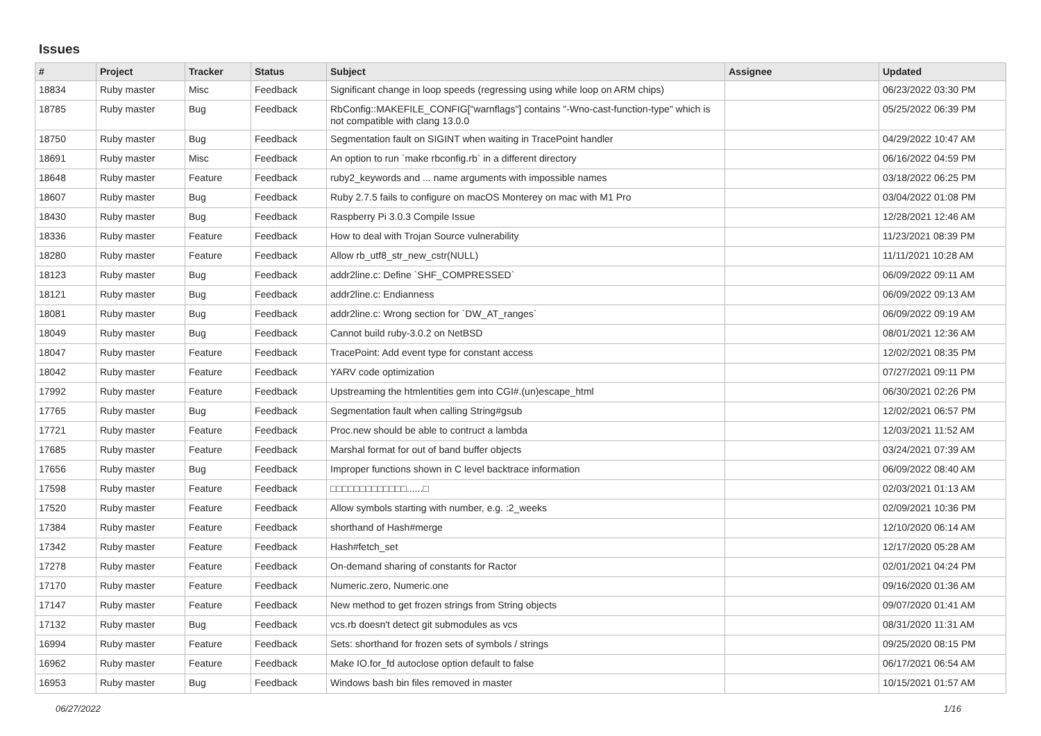Issues
| # | Project | Tracker | Status | Subject | Assignee | Updated |
| --- | --- | --- | --- | --- | --- | --- |
| 18834 | Ruby master | Misc | Feedback | Significant change in loop speeds (regressing using while loop on ARM chips) | | 06/23/2022 03:30 PM |
| 18785 | Ruby master | Bug | Feedback | RbConfig::MAKEFILE_CONFIG["warnflags"] contains "-Wno-cast-function-type" which is not compatible with clang 13.0.0 | | 05/25/2022 06:39 PM |
| 18750 | Ruby master | Bug | Feedback | Segmentation fault on SIGINT when waiting in TracePoint handler | | 04/29/2022 10:47 AM |
| 18691 | Ruby master | Misc | Feedback | An option to run `make rbconfig.rb` in a different directory | | 06/16/2022 04:59 PM |
| 18648 | Ruby master | Feature | Feedback | ruby2_keywords and ... name arguments with impossible names | | 03/18/2022 06:25 PM |
| 18607 | Ruby master | Bug | Feedback | Ruby 2.7.5 fails to configure on macOS Monterey on mac with M1 Pro | | 03/04/2022 01:08 PM |
| 18430 | Ruby master | Bug | Feedback | Raspberry Pi 3.0.3 Compile Issue | | 12/28/2021 12:46 AM |
| 18336 | Ruby master | Feature | Feedback | How to deal with Trojan Source vulnerability | | 11/23/2021 08:39 PM |
| 18280 | Ruby master | Feature | Feedback | Allow rb_utf8_str_new_cstr(NULL) | | 11/11/2021 10:28 AM |
| 18123 | Ruby master | Bug | Feedback | addr2line.c: Define `SHF_COMPRESSED` | | 06/09/2022 09:11 AM |
| 18121 | Ruby master | Bug | Feedback | addr2line.c: Endianness | | 06/09/2022 09:13 AM |
| 18081 | Ruby master | Bug | Feedback | addr2line.c: Wrong section for `DW_AT_ranges` | | 06/09/2022 09:19 AM |
| 18049 | Ruby master | Bug | Feedback | Cannot build ruby-3.0.2 on NetBSD | | 08/01/2021 12:36 AM |
| 18047 | Ruby master | Feature | Feedback | TracePoint: Add event type for constant access | | 12/02/2021 08:35 PM |
| 18042 | Ruby master | Feature | Feedback | YARV code optimization | | 07/27/2021 09:11 PM |
| 17992 | Ruby master | Feature | Feedback | Upstreaming the htmlentities gem into CGI#.(un)escape_html | | 06/30/2021 02:26 PM |
| 17765 | Ruby master | Bug | Feedback | Segmentation fault when calling String#gsub | | 12/02/2021 06:57 PM |
| 17721 | Ruby master | Feature | Feedback | Proc.new should be able to contruct a lambda | | 12/03/2021 11:52 AM |
| 17685 | Ruby master | Feature | Feedback | Marshal format for out of band buffer objects | | 03/24/2021 07:39 AM |
| 17656 | Ruby master | Bug | Feedback | Improper functions shown in C level backtrace information | | 06/09/2022 08:40 AM |
| 17598 | Ruby master | Feature | Feedback | □□□□□□□□□□□□□......□ | | 02/03/2021 01:13 AM |
| 17520 | Ruby master | Feature | Feedback | Allow symbols starting with number, e.g. :2_weeks | | 02/09/2021 10:36 PM |
| 17384 | Ruby master | Feature | Feedback | shorthand of Hash#merge | | 12/10/2020 06:14 AM |
| 17342 | Ruby master | Feature | Feedback | Hash#fetch_set | | 12/17/2020 05:28 AM |
| 17278 | Ruby master | Feature | Feedback | On-demand sharing of constants for Ractor | | 02/01/2021 04:24 PM |
| 17170 | Ruby master | Feature | Feedback | Numeric.zero, Numeric.one | | 09/16/2020 01:36 AM |
| 17147 | Ruby master | Feature | Feedback | New method to get frozen strings from String objects | | 09/07/2020 01:41 AM |
| 17132 | Ruby master | Bug | Feedback | vcs.rb doesn't detect git submodules as vcs | | 08/31/2020 11:31 AM |
| 16994 | Ruby master | Feature | Feedback | Sets: shorthand for frozen sets of symbols / strings | | 09/25/2020 08:15 PM |
| 16962 | Ruby master | Feature | Feedback | Make IO.for_fd autoclose option default to false | | 06/17/2021 06:54 AM |
| 16953 | Ruby master | Bug | Feedback | Windows bash bin files removed in master | | 10/15/2021 01:57 AM |
06/27/2022 1/16